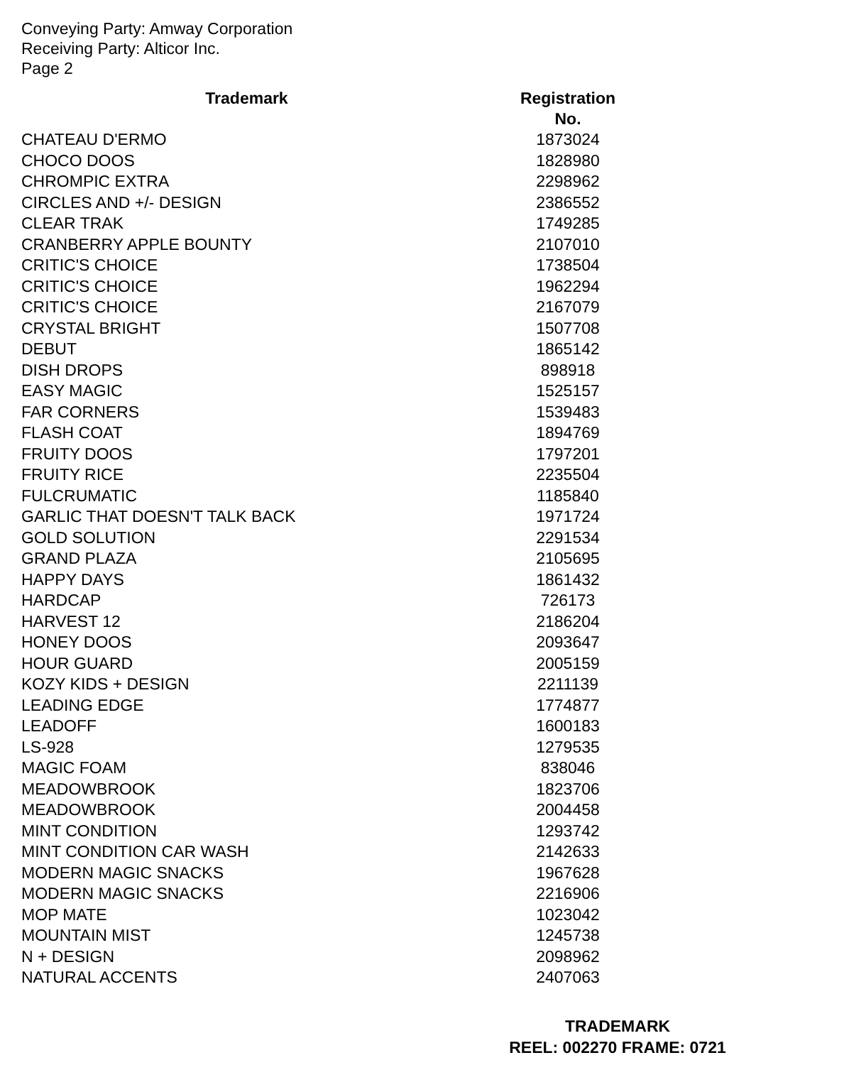Conveying Party: Amway Corporation
Receiving Party: Alticor Inc.
Page 2
| Trademark | Registration No. |
| --- | --- |
| CHATEAU D'ERMO | 1873024 |
| CHOCO DOOS | 1828980 |
| CHROMPIC EXTRA | 2298962 |
| CIRCLES AND +/- DESIGN | 2386552 |
| CLEAR TRAK | 1749285 |
| CRANBERRY APPLE BOUNTY | 2107010 |
| CRITIC'S CHOICE | 1738504 |
| CRITIC'S CHOICE | 1962294 |
| CRITIC'S CHOICE | 2167079 |
| CRYSTAL BRIGHT | 1507708 |
| DEBUT | 1865142 |
| DISH DROPS | 898918 |
| EASY MAGIC | 1525157 |
| FAR CORNERS | 1539483 |
| FLASH COAT | 1894769 |
| FRUITY DOOS | 1797201 |
| FRUITY RICE | 2235504 |
| FULCRUMATIC | 1185840 |
| GARLIC THAT DOESN'T TALK BACK | 1971724 |
| GOLD SOLUTION | 2291534 |
| GRAND PLAZA | 2105695 |
| HAPPY DAYS | 1861432 |
| HARDCAP | 726173 |
| HARVEST 12 | 2186204 |
| HONEY DOOS | 2093647 |
| HOUR GUARD | 2005159 |
| KOZY KIDS + DESIGN | 2211139 |
| LEADING EDGE | 1774877 |
| LEADOFF | 1600183 |
| LS-928 | 1279535 |
| MAGIC FOAM | 838046 |
| MEADOWBROOK | 1823706 |
| MEADOWBROOK | 2004458 |
| MINT CONDITION | 1293742 |
| MINT CONDITION CAR WASH | 2142633 |
| MODERN MAGIC SNACKS | 1967628 |
| MODERN MAGIC SNACKS | 2216906 |
| MOP MATE | 1023042 |
| MOUNTAIN MIST | 1245738 |
| N + DESIGN | 2098962 |
| NATURAL ACCENTS | 2407063 |
TRADEMARK
REEL: 002270 FRAME: 0721